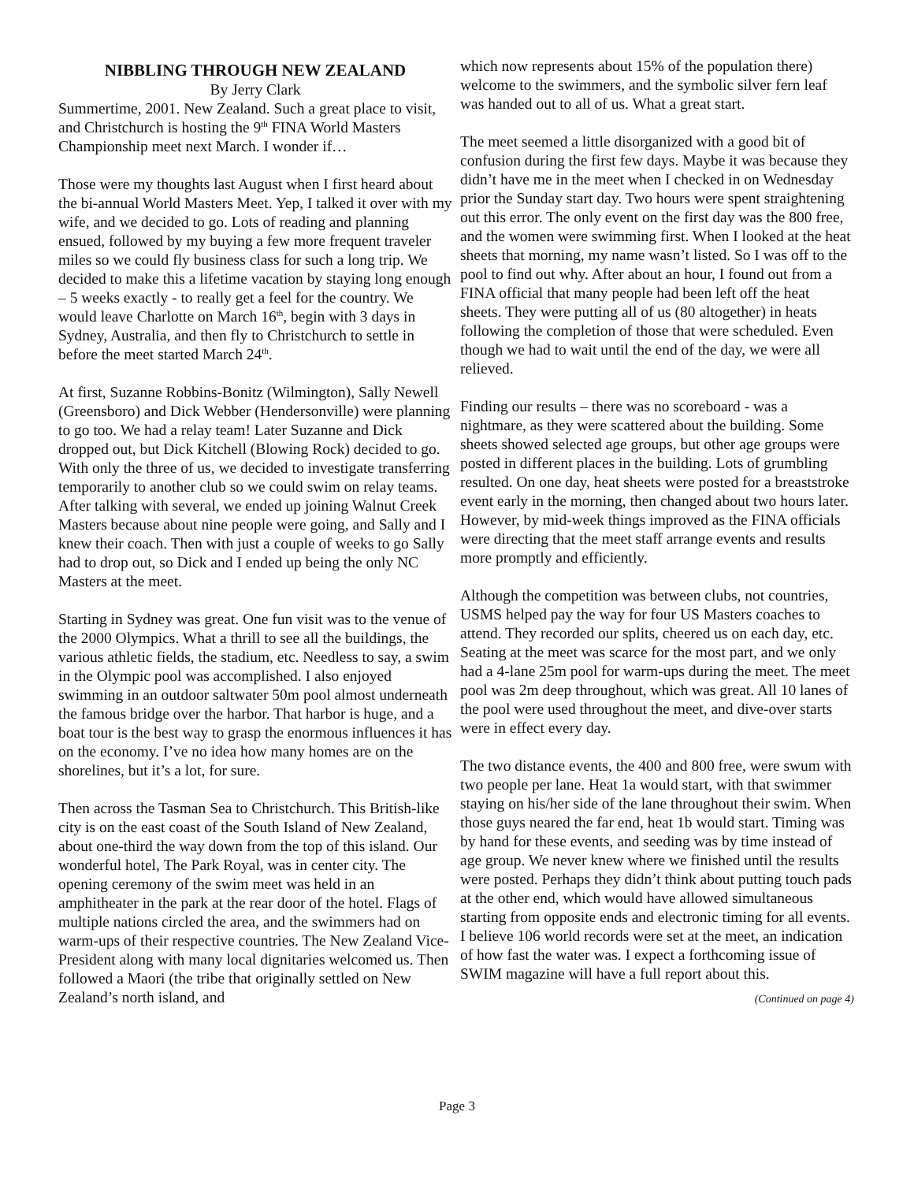NIBBLING THROUGH NEW ZEALAND
By Jerry Clark
Summertime, 2001. New Zealand. Such a great place to visit, and Christchurch is hosting the 9<sup>th</sup> FINA World Masters Championship meet next March. I wonder if…
Those were my thoughts last August when I first heard about the bi-annual World Masters Meet. Yep, I talked it over with my wife, and we decided to go. Lots of reading and planning ensued, followed by my buying a few more frequent traveler miles so we could fly business class for such a long trip. We decided to make this a lifetime vacation by staying long enough – 5 weeks exactly - to really get a feel for the country. We would leave Charlotte on March 16<sup>th</sup>, begin with 3 days in Sydney, Australia, and then fly to Christchurch to settle in before the meet started March 24<sup>th</sup>.
At first, Suzanne Robbins-Bonitz (Wilmington), Sally Newell (Greensboro) and Dick Webber (Hendersonville) were planning to go too. We had a relay team! Later Suzanne and Dick dropped out, but Dick Kitchell (Blowing Rock) decided to go. With only the three of us, we decided to investigate transferring temporarily to another club so we could swim on relay teams. After talking with several, we ended up joining Walnut Creek Masters because about nine people were going, and Sally and I knew their coach. Then with just a couple of weeks to go Sally had to drop out, so Dick and I ended up being the only NC Masters at the meet.
Starting in Sydney was great. One fun visit was to the venue of the 2000 Olympics. What a thrill to see all the buildings, the various athletic fields, the stadium, etc. Needless to say, a swim in the Olympic pool was accomplished. I also enjoyed swimming in an outdoor saltwater 50m pool almost underneath the famous bridge over the harbor. That harbor is huge, and a boat tour is the best way to grasp the enormous influences it has on the economy. I’ve no idea how many homes are on the shorelines, but it’s a lot, for sure.
Then across the Tasman Sea to Christchurch. This British-like city is on the east coast of the South Island of New Zealand, about one-third the way down from the top of this island. Our wonderful hotel, The Park Royal, was in center city. The opening ceremony of the swim meet was held in an amphitheater in the park at the rear door of the hotel. Flags of multiple nations circled the area, and the swimmers had on warm-ups of their respective countries. The New Zealand Vice-President along with many local dignitaries welcomed us. Then followed a Maori (the tribe that originally settled on New Zealand’s north island, and
which now represents about 15% of the population there) welcome to the swimmers, and the symbolic silver fern leaf was handed out to all of us. What a great start.
The meet seemed a little disorganized with a good bit of confusion during the first few days. Maybe it was because they didn’t have me in the meet when I checked in on Wednesday prior the Sunday start day. Two hours were spent straightening out this error. The only event on the first day was the 800 free, and the women were swimming first. When I looked at the heat sheets that morning, my name wasn’t listed. So I was off to the pool to find out why. After about an hour, I found out from a FINA official that many people had been left off the heat sheets. They were putting all of us (80 altogether) in heats following the completion of those that were scheduled. Even though we had to wait until the end of the day, we were all relieved.
Finding our results – there was no scoreboard - was a nightmare, as they were scattered about the building. Some sheets showed selected age groups, but other age groups were posted in different places in the building. Lots of grumbling resulted. On one day, heat sheets were posted for a breaststroke event early in the morning, then changed about two hours later. However, by mid-week things improved as the FINA officials were directing that the meet staff arrange events and results more promptly and efficiently.
Although the competition was between clubs, not countries, USMS helped pay the way for four US Masters coaches to attend. They recorded our splits, cheered us on each day, etc. Seating at the meet was scarce for the most part, and we only had a 4-lane 25m pool for warm-ups during the meet. The meet pool was 2m deep throughout, which was great. All 10 lanes of the pool were used throughout the meet, and dive-over starts were in effect every day.
The two distance events, the 400 and 800 free, were swum with two people per lane. Heat 1a would start, with that swimmer staying on his/her side of the lane throughout their swim. When those guys neared the far end, heat 1b would start. Timing was by hand for these events, and seeding was by time instead of age group. We never knew where we finished until the results were posted. Perhaps they didn’t think about putting touch pads at the other end, which would have allowed simultaneous starting from opposite ends and electronic timing for all events. I believe 106 world records were set at the meet, an indication of how fast the water was. I expect a forthcoming issue of SWIM magazine will have a full report about this.
(Continued on page 4)
Page 3